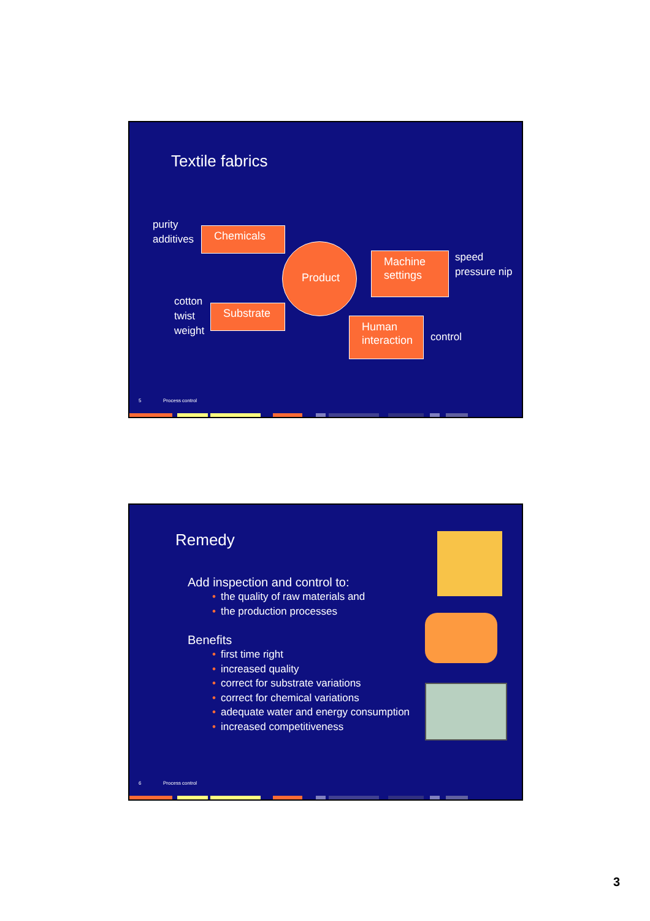Textile fabrics
purity
additives
Chemicals
Product
Machine
settings
speed
pressure nip
cotton
twist
weight
Substrate
Human
interaction
control
5 Process control
Remedy
Add inspection and control to:
• the quality of raw materials and
• the production processes
Benefits
• first time right
• increased quality
• correct for substrate variations
• correct for chemical variations
• adequate water and energy consumption
• increased competitiveness
6 Process control
3